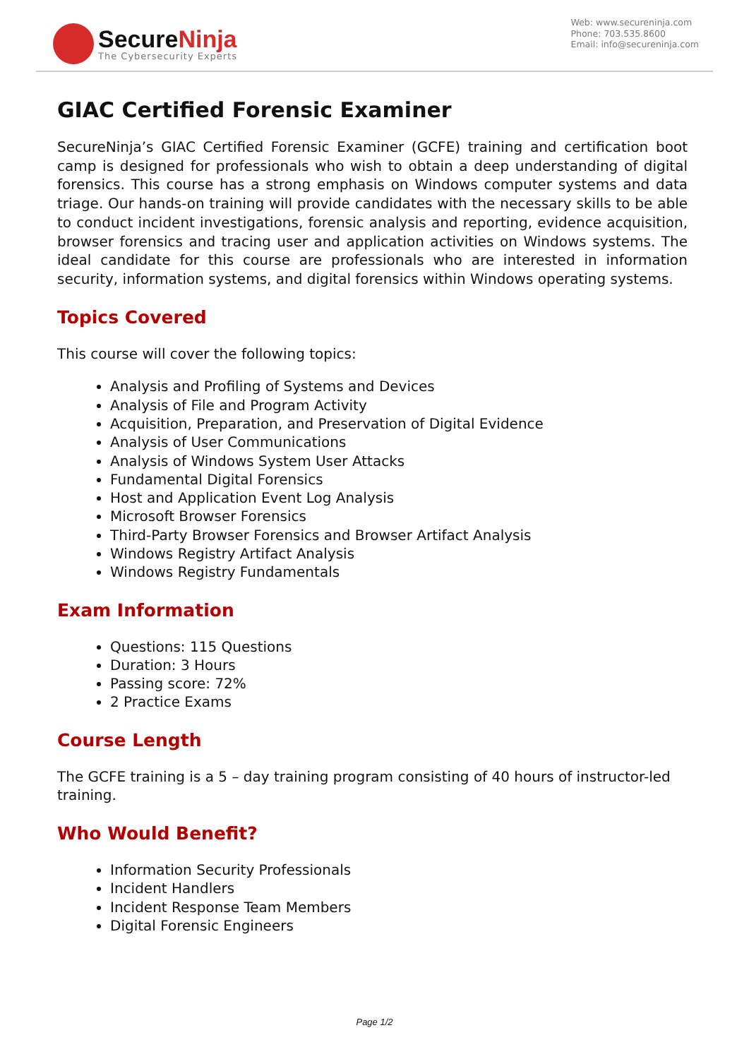SecureNinja
The Cybersecurity Experts
Web: www.secureninja.com
Phone: 703.535.8600
Email: info@secureninja.com
GIAC Certified Forensic Examiner
SecureNinja’s GIAC Certified Forensic Examiner (GCFE) training and certification boot camp is designed for professionals who wish to obtain a deep understanding of digital forensics. This course has a strong emphasis on Windows computer systems and data triage. Our hands-on training will provide candidates with the necessary skills to be able to conduct incident investigations, forensic analysis and reporting, evidence acquisition, browser forensics and tracing user and application activities on Windows systems. The ideal candidate for this course are professionals who are interested in information security, information systems, and digital forensics within Windows operating systems.
Topics Covered
This course will cover the following topics:
Analysis and Profiling of Systems and Devices
Analysis of File and Program Activity
Acquisition, Preparation, and Preservation of Digital Evidence
Analysis of User Communications
Analysis of Windows System User Attacks
Fundamental Digital Forensics
Host and Application Event Log Analysis
Microsoft Browser Forensics
Third-Party Browser Forensics and Browser Artifact Analysis
Windows Registry Artifact Analysis
Windows Registry Fundamentals
Exam Information
Questions: 115 Questions
Duration: 3 Hours
Passing score: 72%
2 Practice Exams
Course Length
The GCFE training is a 5 – day training program consisting of 40 hours of instructor-led training.
Who Would Benefit?
Information Security Professionals
Incident Handlers
Incident Response Team Members
Digital Forensic Engineers
Page 1/2